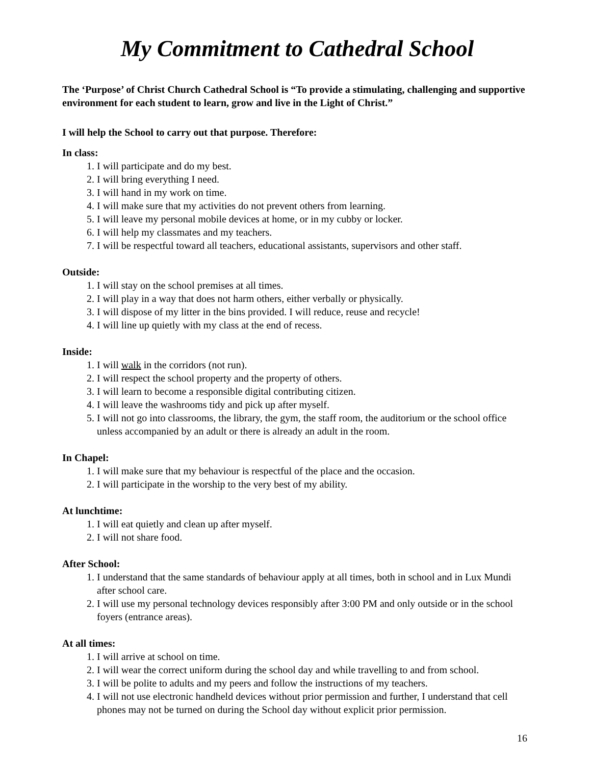My Commitment to Cathedral School
The ‘Purpose’ of Christ Church Cathedral School is “To provide a stimulating, challenging and supportive environment for each student to learn, grow and live in the Light of Christ.”
I will help the School to carry out that purpose. Therefore:
In class:
1. I will participate and do my best.
2. I will bring everything I need.
3. I will hand in my work on time.
4. I will make sure that my activities do not prevent others from learning.
5. I will leave my personal mobile devices at home, or in my cubby or locker.
6. I will help my classmates and my teachers.
7. I will be respectful toward all teachers, educational assistants, supervisors and other staff.
Outside:
1. I will stay on the school premises at all times.
2. I will play in a way that does not harm others, either verbally or physically.
3. I will dispose of my litter in the bins provided. I will reduce, reuse and recycle!
4. I will line up quietly with my class at the end of recess.
Inside:
1. I will walk in the corridors (not run).
2. I will respect the school property and the property of others.
3. I will learn to become a responsible digital contributing citizen.
4. I will leave the washrooms tidy and pick up after myself.
5. I will not go into classrooms, the library, the gym, the staff room, the auditorium or the school office unless accompanied by an adult or there is already an adult in the room.
In Chapel:
1. I will make sure that my behaviour is respectful of the place and the occasion.
2. I will participate in the worship to the very best of my ability.
At lunchtime:
1. I will eat quietly and clean up after myself.
2. I will not share food.
After School:
1. I understand that the same standards of behaviour apply at all times, both in school and in Lux Mundi after school care.
2. I will use my personal technology devices responsibly after 3:00 PM and only outside or in the school foyers (entrance areas).
At all times:
1. I will arrive at school on time.
2. I will wear the correct uniform during the school day and while travelling to and from school.
3. I will be polite to adults and my peers and follow the instructions of my teachers.
4. I will not use electronic handheld devices without prior permission and further, I understand that cell phones may not be turned on during the School day without explicit prior permission.
16